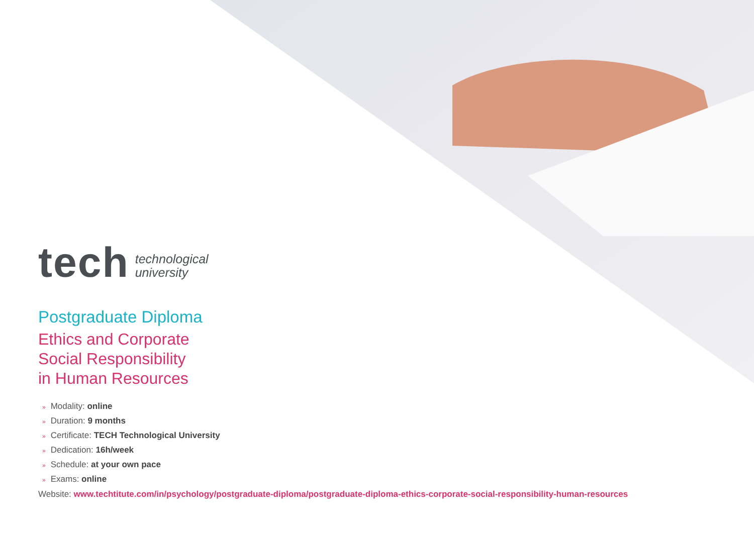tech
technological
university
Postgraduate Diploma
Ethics and Corporate
Social Responsibility
in Human Resources
» Modality: online
» Duration: 9 months
» Certificate: TECH Technological University
» Dedication: 16h/week
» Schedule: at your own pace
» Exams: online
Website: www.techtitute.com/in/psychology/postgraduate-diploma/postgraduate-diploma-ethics-corporate-social-responsibility-human-resources